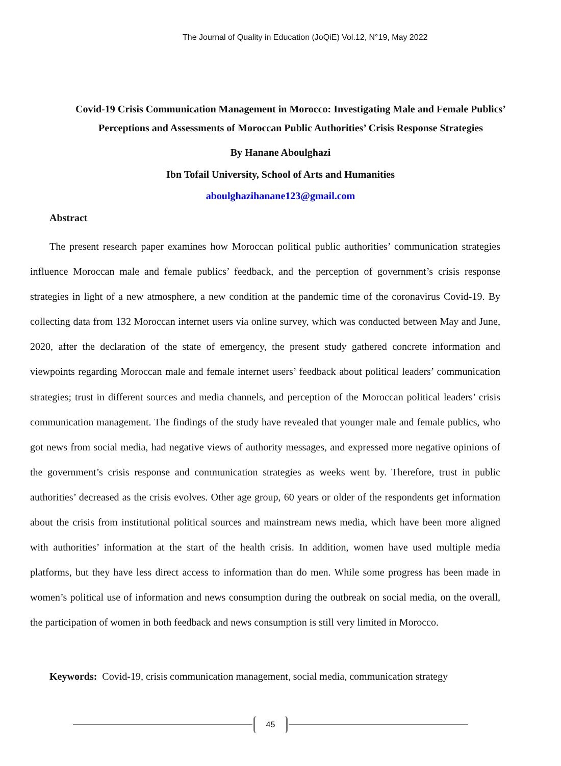The Journal of Quality in Education (JoQiE) Vol.12, N°19, May 2022
Covid-19 Crisis Communication Management in Morocco: Investigating Male and Female Publics’ Perceptions and Assessments of Moroccan Public Authorities’ Crisis Response Strategies
By Hanane Aboulghazi
Ibn Tofail University, School of Arts and Humanities
aboulghazihanane123@gmail.com
Abstract
The present research paper examines how Moroccan political public authorities’ communication strategies influence Moroccan male and female publics’ feedback, and the perception of government’s crisis response strategies in light of a new atmosphere, a new condition at the pandemic time of the coronavirus Covid-19. By collecting data from 132 Moroccan internet users via online survey, which was conducted between May and June, 2020, after the declaration of the state of emergency, the present study gathered concrete information and viewpoints regarding Moroccan male and female internet users’ feedback about political leaders’ communication strategies; trust in different sources and media channels, and perception of the Moroccan political leaders’ crisis communication management. The findings of the study have revealed that younger male and female publics, who got news from social media, had negative views of authority messages, and expressed more negative opinions of the government’s crisis response and communication strategies as weeks went by. Therefore, trust in public authorities’ decreased as the crisis evolves. Other age group, 60 years or older of the respondents get information about the crisis from institutional political sources and mainstream news media, which have been more aligned with authorities’ information at the start of the health crisis. In addition, women have used multiple media platforms, but they have less direct access to information than do men. While some progress has been made in women’s political use of information and news consumption during the outbreak on social media, on the overall, the participation of women in both feedback and news consumption is still very limited in Morocco.
Keywords: Covid-19, crisis communication management, social media, communication strategy
45